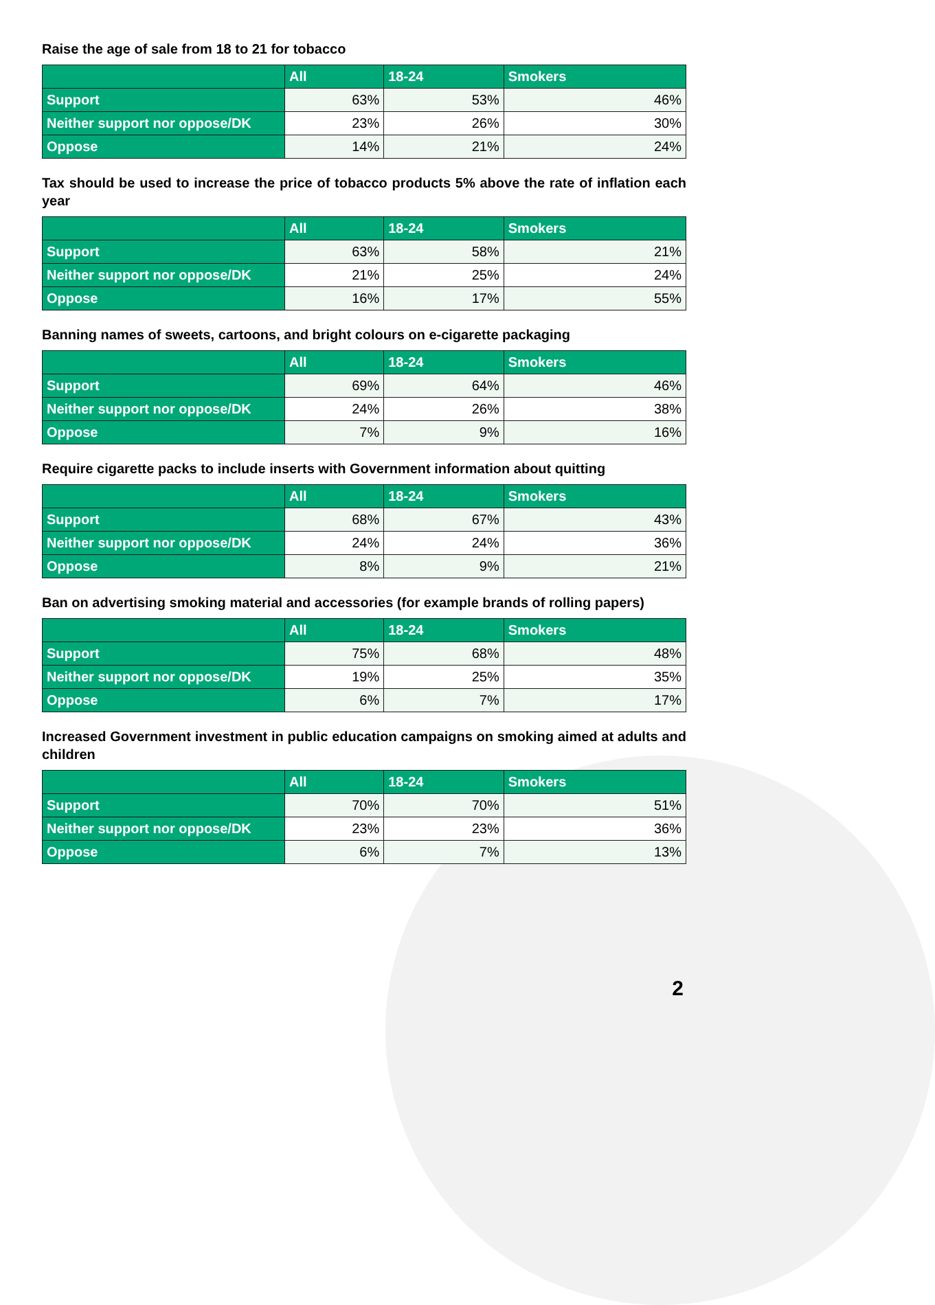Raise the age of sale from 18 to 21 for tobacco
| | All | 18-24 | Smokers |
| --- | --- | --- | --- |
| Support | 63% | 53% | 46% |
| Neither support nor oppose/DK | 23% | 26% | 30% |
| Oppose | 14% | 21% | 24% |
Tax should be used to increase the price of tobacco products 5% above the rate of inflation each year
| | All | 18-24 | Smokers |
| --- | --- | --- | --- |
| Support | 63% | 58% | 21% |
| Neither support nor oppose/DK | 21% | 25% | 24% |
| Oppose | 16% | 17% | 55% |
Banning names of sweets, cartoons, and bright colours on e-cigarette packaging
| | All | 18-24 | Smokers |
| --- | --- | --- | --- |
| Support | 69% | 64% | 46% |
| Neither support nor oppose/DK | 24% | 26% | 38% |
| Oppose | 7% | 9% | 16% |
Require cigarette packs to include inserts with Government information about quitting
| | All | 18-24 | Smokers |
| --- | --- | --- | --- |
| Support | 68% | 67% | 43% |
| Neither support nor oppose/DK | 24% | 24% | 36% |
| Oppose | 8% | 9% | 21% |
Ban on advertising smoking material and accessories (for example brands of rolling papers)
| | All | 18-24 | Smokers |
| --- | --- | --- | --- |
| Support | 75% | 68% | 48% |
| Neither support nor oppose/DK | 19% | 25% | 35% |
| Oppose | 6% | 7% | 17% |
Increased Government investment in public education campaigns on smoking aimed at adults and children
| | All | 18-24 | Smokers |
| --- | --- | --- | --- |
| Support | 70% | 70% | 51% |
| Neither support nor oppose/DK | 23% | 23% | 36% |
| Oppose | 6% | 7% | 13% |
2